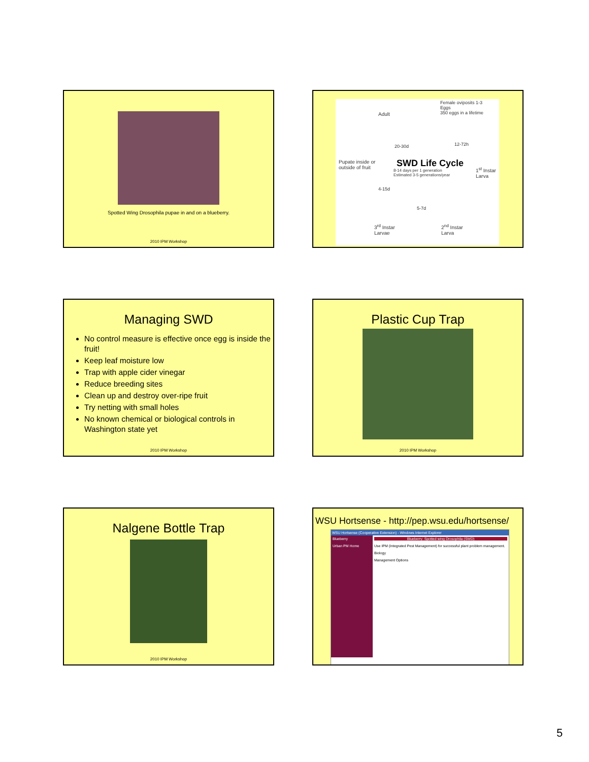Spotted Wing Drosophila pupae in and on a blueberry.
2010 IPM Workshop
Adult
Female oviposits 1-3
Eggs
350 eggs in a lifetime
20-30d 12-72h
SWD Life Cycle
8-14 days per 1 generation
Estimated 3-5 generations/year
Pupate inside or
outside of fruit
1<sup>st</sup> Instar
Larva
4-15d
5-7d
3<sup>rd</sup> Instar
Larvae
2<sup>nd</sup> Instar
Larva
Managing SWD
No control measure is effective once egg is inside the fruit!
Keep leaf moisture low
Trap with apple cider vinegar
Reduce breeding sites
Clean up and destroy over-ripe fruit
Try netting with small holes
No known chemical or biological controls in Washington state yet
2010 IPM Workshop
Plastic Cup Trap
2010 IPM Workshop
Nalgene Bottle Trap
2010 IPM Workshop
WSU Hortsense - http://pep.wsu.edu/hortsense/
WSU Hortsense (Cooperative Extension) - Windows Internet Explorer
Blueberry
Urban PM Home
Blueberry: Spotted wing Drosophila (SWD)
Use IPM (Integrated Pest Management) for successful plant problem management.
Biology
Management Options
5